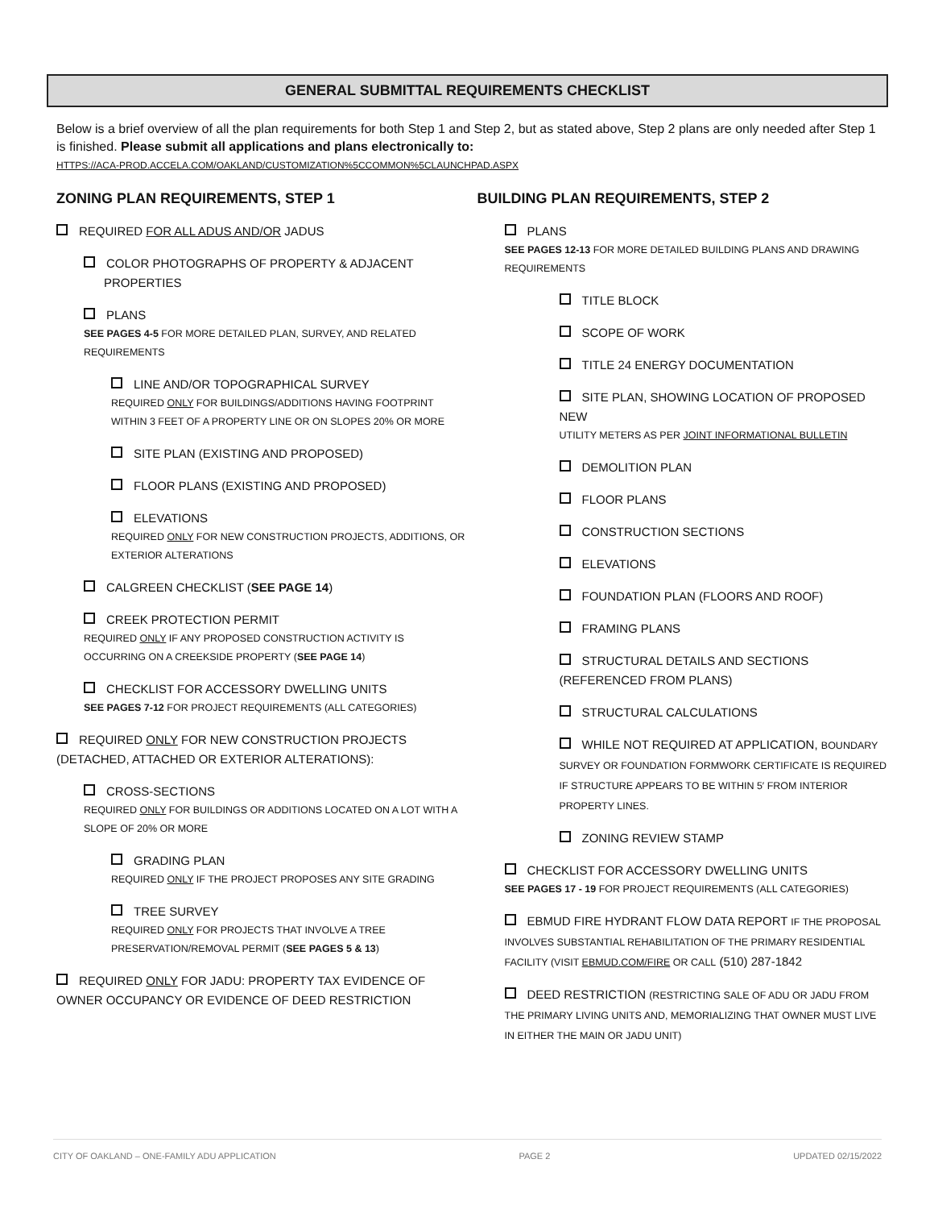GENERAL SUBMITTAL REQUIREMENTS CHECKLIST
Below is a brief overview of all the plan requirements for both Step 1 and Step 2, but as stated above, Step 2 plans are only needed after Step 1 is finished. Please submit all applications and plans electronically to:
HTTPS://ACA-PROD.ACCELA.COM/OAKLAND/CUSTOMIZATION%5CCOMMON%5CLAUNCHPAD.ASPX
ZONING PLAN REQUIREMENTS, STEP 1
REQUIRED FOR ALL ADUS AND/OR JADUS
COLOR PHOTOGRAPHS OF PROPERTY & ADJACENT
PROPERTIES
PLANS
SEE PAGES 4-5 FOR MORE DETAILED PLAN, SURVEY, AND RELATED REQUIREMENTS
LINE AND/OR TOPOGRAPHICAL SURVEY
REQUIRED ONLY FOR BUILDINGS/ADDITIONS HAVING FOOTPRINT WITHIN 3 FEET OF A PROPERTY LINE OR ON SLOPES 20% OR MORE
SITE PLAN (EXISTING AND PROPOSED)
FLOOR PLANS (EXISTING AND PROPOSED)
ELEVATIONS
REQUIRED ONLY FOR NEW CONSTRUCTION PROJECTS, ADDITIONS, OR EXTERIOR ALTERATIONS
CALGREEN CHECKLIST (SEE PAGE 14)
CREEK PROTECTION PERMIT
REQUIRED ONLY IF ANY PROPOSED CONSTRUCTION ACTIVITY IS OCCURRING ON A CREEKSIDE PROPERTY (SEE PAGE 14)
CHECKLIST FOR ACCESSORY DWELLING UNITS
SEE PAGES 7-12 FOR PROJECT REQUIREMENTS (ALL CATEGORIES)
REQUIRED ONLY FOR NEW CONSTRUCTION PROJECTS (DETACHED, ATTACHED OR EXTERIOR ALTERATIONS):
CROSS-SECTIONS
REQUIRED ONLY FOR BUILDINGS OR ADDITIONS LOCATED ON A LOT WITH A SLOPE OF 20% OR MORE
GRADING PLAN
REQUIRED ONLY IF THE PROJECT PROPOSES ANY SITE GRADING
TREE SURVEY
REQUIRED ONLY FOR PROJECTS THAT INVOLVE A TREE PRESERVATION/REMOVAL PERMIT (SEE PAGES 5 & 13)
REQUIRED ONLY FOR JADU: PROPERTY TAX EVIDENCE OF OWNER OCCUPANCY OR EVIDENCE OF DEED RESTRICTION
BUILDING PLAN REQUIREMENTS, STEP 2
PLANS
SEE PAGES 12-13 FOR MORE DETAILED BUILDING PLANS AND DRAWING REQUIREMENTS
TITLE BLOCK
SCOPE OF WORK
TITLE 24 ENERGY DOCUMENTATION
SITE PLAN, SHOWING LOCATION OF PROPOSED NEW
UTILITY METERS AS PER JOINT INFORMATIONAL BULLETIN
DEMOLITION PLAN
FLOOR PLANS
CONSTRUCTION SECTIONS
ELEVATIONS
FOUNDATION PLAN (FLOORS AND ROOF)
FRAMING PLANS
STRUCTURAL DETAILS AND SECTIONS (REFERENCED FROM PLANS)
STRUCTURAL CALCULATIONS
WHILE NOT REQUIRED AT APPLICATION, BOUNDARY SURVEY OR FOUNDATION FORMWORK CERTIFICATE IS REQUIRED IF STRUCTURE APPEARS TO BE WITHIN 5′ FROM INTERIOR PROPERTY LINES.
ZONING REVIEW STAMP
CHECKLIST FOR ACCESSORY DWELLING UNITS
SEE PAGES 17 - 19 FOR PROJECT REQUIREMENTS (ALL CATEGORIES)
EBMUD FIRE HYDRANT FLOW DATA REPORT IF THE PROPOSAL INVOLVES SUBSTANTIAL REHABILITATION OF THE PRIMARY RESIDENTIAL FACILITY (VISIT EBMUD.COM/FIRE OR CALL (510) 287-1842
DEED RESTRICTION (RESTRICTING SALE OF ADU OR JADU FROM THE PRIMARY LIVING UNITS AND, MEMORIALIZING THAT OWNER MUST LIVE IN EITHER THE MAIN OR JADU UNIT)
CITY OF OAKLAND – ONE-FAMILY ADU APPLICATION PAGE 2 UPDATED 02/15/2022